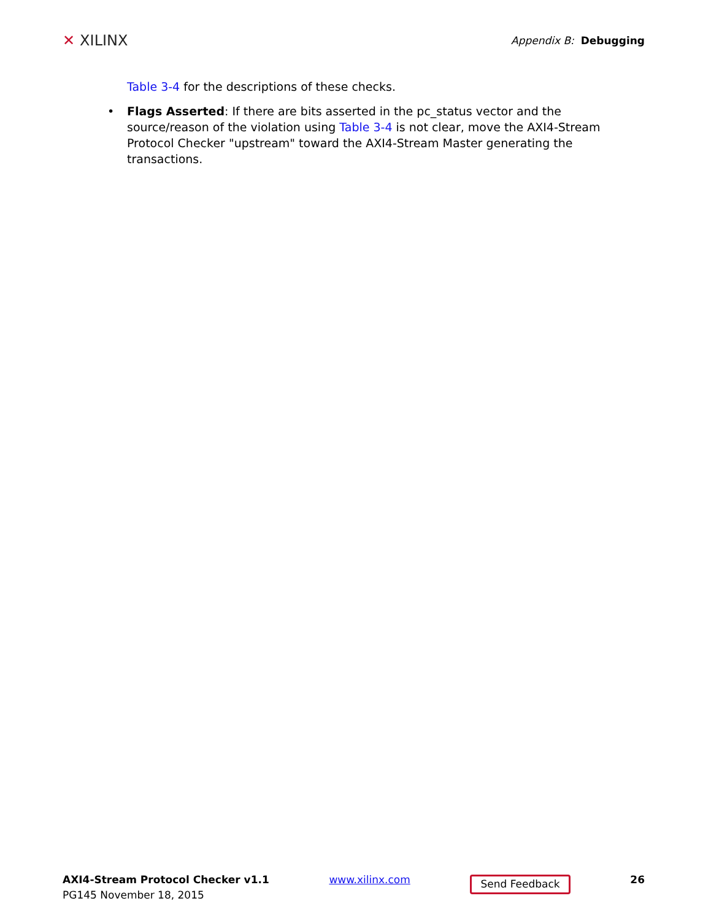✕ XILINX
Appendix B: Debugging
Table 3-4 for the descriptions of these checks.
• Flags Asserted: If there are bits asserted in the pc_status vector and the source/reason of the violation using Table 3-4 is not clear, move the AXI4-Stream Protocol Checker "upstream" toward the AXI4-Stream Master generating the transactions.
AXI4-Stream Protocol Checker v1.1
PG145 November 18, 2015
www.xilinx.com
Send Feedback
26